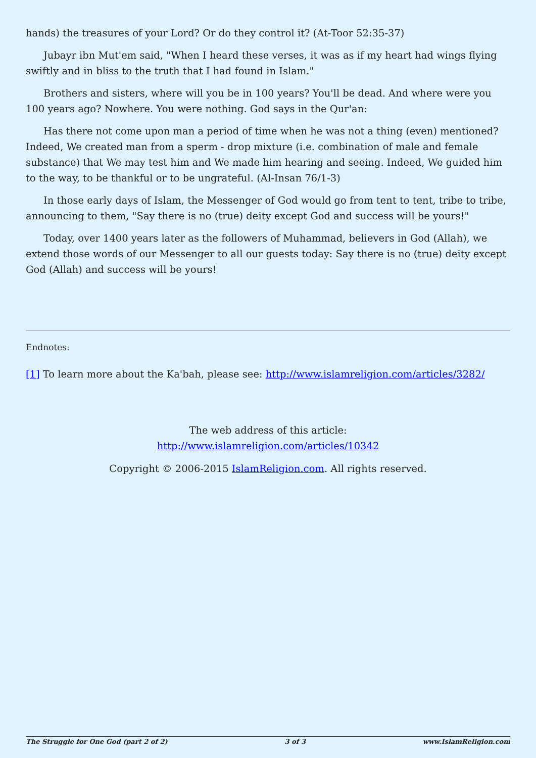hands) the treasures of your Lord? Or do they control it? (At-Toor 52:35-37)
Jubayr ibn Mut'em said, "When I heard these verses, it was as if my heart had wings flying swiftly and in bliss to the truth that I had found in Islam."
Brothers and sisters, where will you be in 100 years? You'll be dead. And where were you 100 years ago? Nowhere. You were nothing. God says in the Qur'an:
Has there not come upon man a period of time when he was not a thing (even) mentioned? Indeed, We created man from a sperm - drop mixture (i.e. combination of male and female substance) that We may test him and We made him hearing and seeing. Indeed, We guided him to the way, to be thankful or to be ungrateful. (Al-Insan 76/1-3)
In those early days of Islam, the Messenger of God would go from tent to tent, tribe to tribe, announcing to them, "Say there is no (true) deity except God and success will be yours!"
Today, over 1400 years later as the followers of Muhammad, believers in God (Allah), we extend those words of our Messenger to all our guests today: Say there is no (true) deity except God (Allah) and success will be yours!
Endnotes:
[1] To learn more about the Ka'bah, please see: http://www.islamreligion.com/articles/3282/
The web address of this article:
http://www.islamreligion.com/articles/10342
Copyright © 2006-2015 IslamReligion.com. All rights reserved.
The Struggle for One God (part 2 of 2) 3 of 3 www.IslamReligion.com